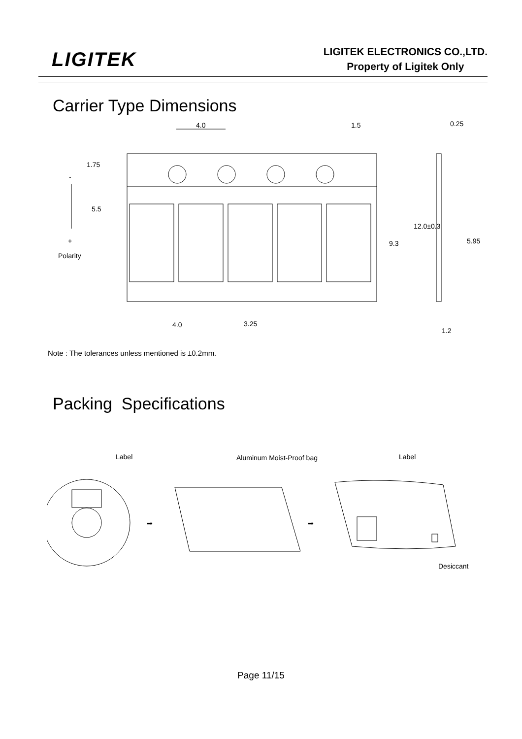LIGITEK
LIGITEK ELECTRONICS CO.,LTD.
Property of Ligitek Only
Carrier Type Dimensions
4.0
1.5
0.25
1.75
5.5
-
+
Polarity
12.0±0.3
9.3
5.95
4.0
3.25
1.2
Note : The tolerances unless mentioned is ±0.2mm.
Packing Specifications
Label
Aluminum Moist-Proof bag
Label
Desiccant
➡
➡
Page 11/15